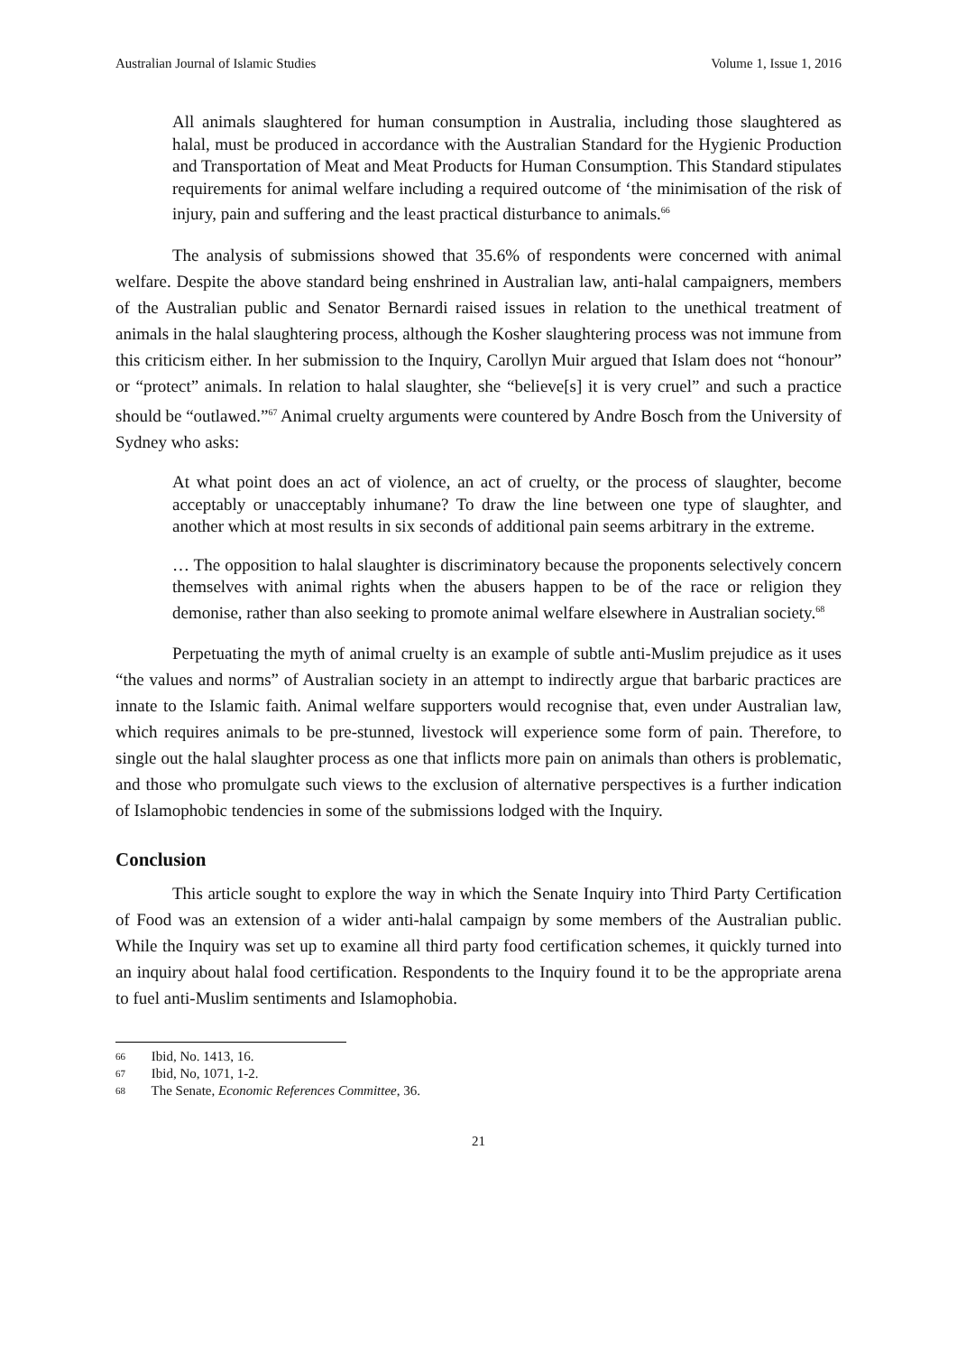Australian Journal of Islamic Studies Volume 1, Issue 1, 2016
All animals slaughtered for human consumption in Australia, including those slaughtered as halal, must be produced in accordance with the Australian Standard for the Hygienic Production and Transportation of Meat and Meat Products for Human Consumption. This Standard stipulates requirements for animal welfare including a required outcome of ‘the minimisation of the risk of injury, pain and suffering and the least practical disturbance to animals.<sup>66</sup>
The analysis of submissions showed that 35.6% of respondents were concerned with animal welfare. Despite the above standard being enshrined in Australian law, anti-halal campaigners, members of the Australian public and Senator Bernardi raised issues in relation to the unethical treatment of animals in the halal slaughtering process, although the Kosher slaughtering process was not immune from this criticism either. In her submission to the Inquiry, Carollyn Muir argued that Islam does not “honour” or “protect” animals. In relation to halal slaughter, she “believe[s] it is very cruel” and such a practice should be “outlawed.”<sup>67</sup> Animal cruelty arguments were countered by Andre Bosch from the University of Sydney who asks:
At what point does an act of violence, an act of cruelty, or the process of slaughter, become acceptably or unacceptably inhumane? To draw the line between one type of slaughter, and another which at most results in six seconds of additional pain seems arbitrary in the extreme.
… The opposition to halal slaughter is discriminatory because the proponents selectively concern themselves with animal rights when the abusers happen to be of the race or religion they demonise, rather than also seeking to promote animal welfare elsewhere in Australian society.<sup>68</sup>
Perpetuating the myth of animal cruelty is an example of subtle anti-Muslim prejudice as it uses “the values and norms” of Australian society in an attempt to indirectly argue that barbaric practices are innate to the Islamic faith. Animal welfare supporters would recognise that, even under Australian law, which requires animals to be pre-stunned, livestock will experience some form of pain. Therefore, to single out the halal slaughter process as one that inflicts more pain on animals than others is problematic, and those who promulgate such views to the exclusion of alternative perspectives is a further indication of Islamophobic tendencies in some of the submissions lodged with the Inquiry.
Conclusion
This article sought to explore the way in which the Senate Inquiry into Third Party Certification of Food was an extension of a wider anti-halal campaign by some members of the Australian public. While the Inquiry was set up to examine all third party food certification schemes, it quickly turned into an inquiry about halal food certification. Respondents to the Inquiry found it to be the appropriate arena to fuel anti-Muslim sentiments and Islamophobia.
66 Ibid, No. 1413, 16.
67 Ibid, No, 1071, 1-2.
68 The Senate, Economic References Committee, 36.
21